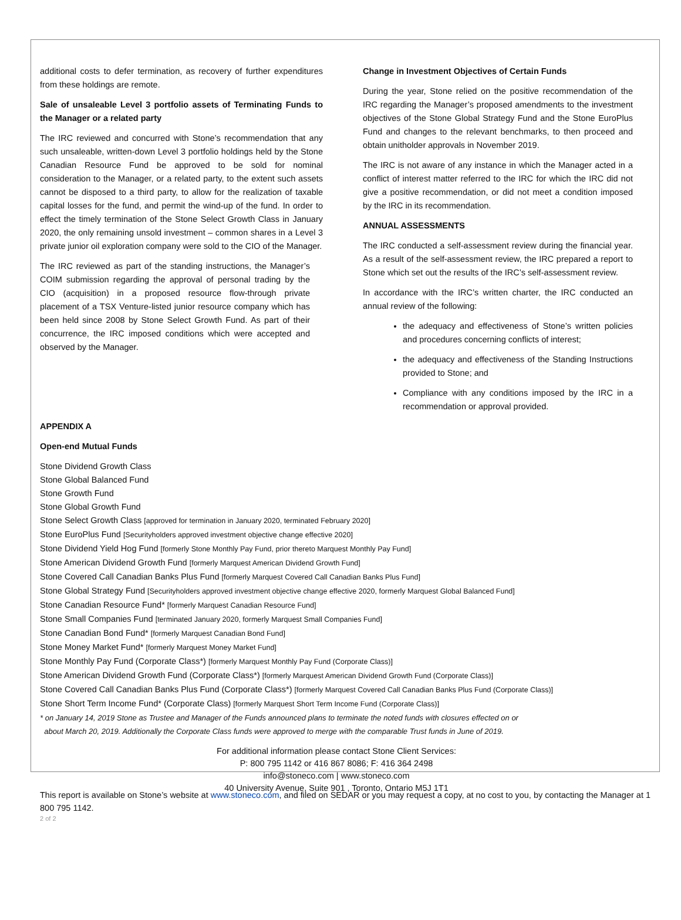additional costs to defer termination, as recovery of further expenditures from these holdings are remote.
Sale of unsaleable Level 3 portfolio assets of Terminating Funds to the Manager or a related party
The IRC reviewed and concurred with Stone’s recommendation that any such unsaleable, written-down Level 3 portfolio holdings held by the Stone Canadian Resource Fund be approved to be sold for nominal consideration to the Manager, or a related party, to the extent such assets cannot be disposed to a third party, to allow for the realization of taxable capital losses for the fund, and permit the wind-up of the fund. In order to effect the timely termination of the Stone Select Growth Class in January 2020, the only remaining unsold investment – common shares in a Level 3 private junior oil exploration company were sold to the CIO of the Manager.
The IRC reviewed as part of the standing instructions, the Manager’s COIM submission regarding the approval of personal trading by the CIO (acquisition) in a proposed resource flow-through private placement of a TSX Venture-listed junior resource company which has been held since 2008 by Stone Select Growth Fund. As part of their concurrence, the IRC imposed conditions which were accepted and observed by the Manager.
Change in Investment Objectives of Certain Funds
During the year, Stone relied on the positive recommendation of the IRC regarding the Manager’s proposed amendments to the investment objectives of the Stone Global Strategy Fund and the Stone EuroPlus Fund and changes to the relevant benchmarks, to then proceed and obtain unitholder approvals in November 2019.
The IRC is not aware of any instance in which the Manager acted in a conflict of interest matter referred to the IRC for which the IRC did not give a positive recommendation, or did not meet a condition imposed by the IRC in its recommendation.
ANNUAL ASSESSMENTS
The IRC conducted a self-assessment review during the financial year. As a result of the self-assessment review, the IRC prepared a report to Stone which set out the results of the IRC’s self-assessment review.
In accordance with the IRC’s written charter, the IRC conducted an annual review of the following:
the adequacy and effectiveness of Stone’s written policies and procedures concerning conflicts of interest;
the adequacy and effectiveness of the Standing Instructions provided to Stone; and
Compliance with any conditions imposed by the IRC in a recommendation or approval provided.
APPENDIX A
Open-end Mutual Funds
Stone Dividend Growth Class
Stone Global Balanced Fund
Stone Growth Fund
Stone Global Growth Fund
Stone Select Growth Class [approved for termination in January 2020, terminated February 2020]
Stone EuroPlus Fund [Securityholders approved investment objective change effective 2020]
Stone Dividend Yield Hog Fund [formerly Stone Monthly Pay Fund, prior thereto Marquest Monthly Pay Fund]
Stone American Dividend Growth Fund [formerly Marquest American Dividend Growth Fund]
Stone Covered Call Canadian Banks Plus Fund [formerly Marquest Covered Call Canadian Banks Plus Fund]
Stone Global Strategy Fund [Securityholders approved investment objective change effective 2020, formerly Marquest Global Balanced Fund]
Stone Canadian Resource Fund* [formerly Marquest Canadian Resource Fund]
Stone Small Companies Fund [terminated January 2020, formerly Marquest Small Companies Fund]
Stone Canadian Bond Fund* [formerly Marquest Canadian Bond Fund]
Stone Money Market Fund* [formerly Marquest Money Market Fund]
Stone Monthly Pay Fund (Corporate Class*) [formerly Marquest Monthly Pay Fund (Corporate Class)]
Stone American Dividend Growth Fund (Corporate Class*) [formerly Marquest American Dividend Growth Fund (Corporate Class)]
Stone Covered Call Canadian Banks Plus Fund (Corporate Class*) [formerly Marquest Covered Call Canadian Banks Plus Fund (Corporate Class)]
Stone Short Term Income Fund* (Corporate Class) [formerly Marquest Short Term Income Fund (Corporate Class)]
* on January 14, 2019 Stone as Trustee and Manager of the Funds announced plans to terminate the noted funds with closures effected on or
about March 20, 2019. Additionally the Corporate Class funds were approved to merge with the comparable Trust funds in June of 2019.
For additional information please contact Stone Client Services:
P: 800 795 1142 or 416 867 8086; F: 416 364 2498
info@stoneco.com | www.stoneco.com
40 University Avenue, Suite 901 , Toronto, Ontario M5J 1T1
This report is available on Stone’s website at www.stoneco.com, and filed on SEDAR or you may request a copy, at no cost to you, by contacting the Manager at 1 800 795 1142.
2 of 2